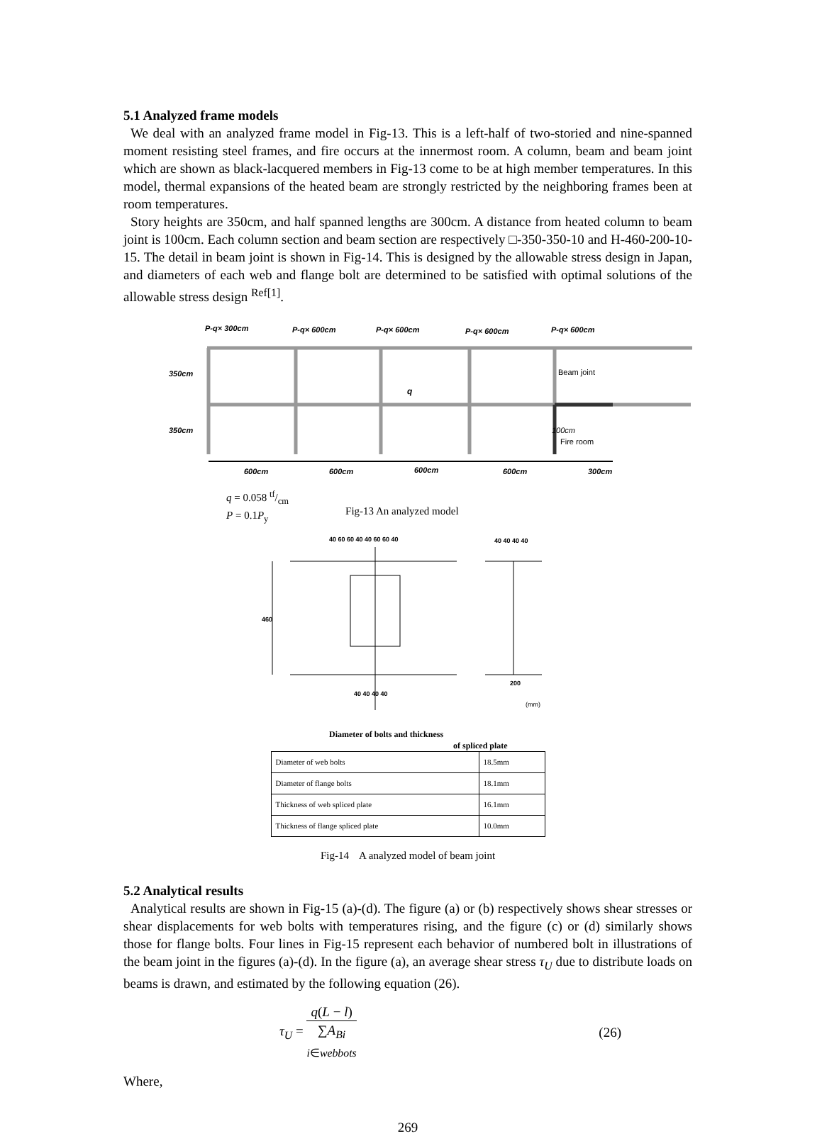5.1 Analyzed frame models
We deal with an analyzed frame model in Fig-13. This is a left-half of two-storied and nine-spanned moment resisting steel frames, and fire occurs at the innermost room. A column, beam and beam joint which are shown as black-lacquered members in Fig-13 come to be at high member temperatures. In this model, thermal expansions of the heated beam are strongly restricted by the neighboring frames been at room temperatures.
Story heights are 350cm, and half spanned lengths are 300cm. A distance from heated column to beam joint is 100cm. Each column section and beam section are respectively □-350-350-10 and H-460-200-10-15. The detail in beam joint is shown in Fig-14. This is designed by the allowable stress design in Japan, and diameters of each web and flange bolt are determined to be satisfied with optimal solutions of the allowable stress design <sup>Ref[1]</sup>.
P-q× 300cm
P-q× 600cm
P-q× 600cm
P-q× 600cm
P-q× 600cm
350cm
350cm
q
Beam joint
100cm
Fire room
600cm
600cm
600cm
600cm
300cm
q = 0.058 tf/cm
P = 0.1P<sub>y</sub>
Fig-13 An analyzed model
40 60 60 40 40 60 60 40
40 40 40 40
460
200
40 40 40 40
(mm)
Diameter of bolts and thickness
of spliced plate
| Diameter of web bolts | 18.5mm |
| Diameter of flange bolts | 18.1mm |
| Thickness of web spliced plate | 16.1mm |
| Thickness of flange spliced plate | 10.0mm |
Fig-14 A analyzed model of beam joint
5.2 Analytical results
Analytical results are shown in Fig-15 (a)-(d). The figure (a) or (b) respectively shows shear stresses or shear displacements for web bolts with temperatures rising, and the figure (c) or (d) similarly shows those for flange bolts. Four lines in Fig-15 represent each behavior of numbered bolt in illustrations of the beam joint in the figures (a)-(d). In the figure (a), an average shear stress τ<sub>U</sub> due to distribute loads on beams is drawn, and estimated by the following equation (26).
τ<sub>U</sub> = q(L − l) ∑A<sub>Bi</sub>
i∈webbots
(26)
Where,
269